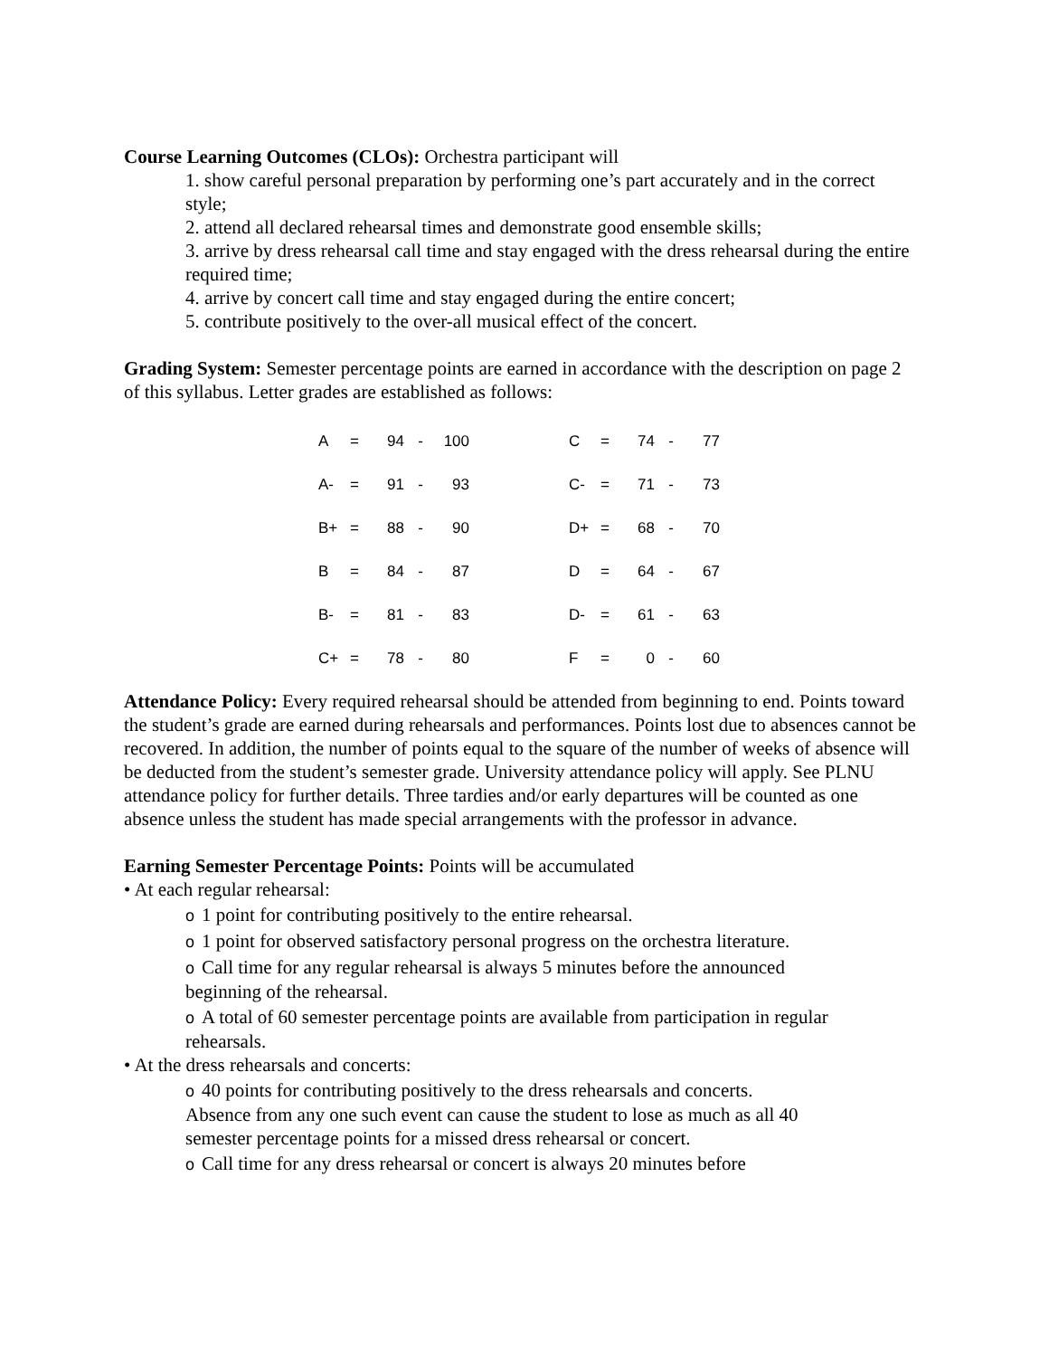Course Learning Outcomes (CLOs): Orchestra participant will
1. show careful personal preparation by performing one’s part accurately and in the correct style;
2. attend all declared rehearsal times and demonstrate good ensemble skills;
3. arrive by dress rehearsal call time and stay engaged with the dress rehearsal during the entire required time;
4. arrive by concert call time and stay engaged during the entire concert;
5. contribute positively to the over-all musical effect of the concert.
Grading System: Semester percentage points are earned in accordance with the description on page 2 of this syllabus. Letter grades are established as follows:
| A | = | 94 | - | 100 | | C | = | 74 | - | 77 |
| A- | = | 91 | - | 93 | | C- | = | 71 | - | 73 |
| B+ | = | 88 | - | 90 | | D+ | = | 68 | - | 70 |
| B | = | 84 | - | 87 | | D | = | 64 | - | 67 |
| B- | = | 81 | - | 83 | | D- | = | 61 | - | 63 |
| C+ | = | 78 | - | 80 | | F | = | 0 | - | 60 |
Attendance Policy: Every required rehearsal should be attended from beginning to end. Points toward the student’s grade are earned during rehearsals and performances. Points lost due to absences cannot be recovered. In addition, the number of points equal to the square of the number of weeks of absence will be deducted from the student’s semester grade. University attendance policy will apply. See PLNU attendance policy for further details. Three tardies and/or early departures will be counted as one absence unless the student has made special arrangements with the professor in advance.
Earning Semester Percentage Points: Points will be accumulated
• At each regular rehearsal:
o 1 point for contributing positively to the entire rehearsal.
o 1 point for observed satisfactory personal progress on the orchestra literature.
o Call time for any regular rehearsal is always 5 minutes before the announced beginning of the rehearsal.
o A total of 60 semester percentage points are available from participation in regular rehearsals.
• At the dress rehearsals and concerts:
o 40 points for contributing positively to the dress rehearsals and concerts. Absence from any one such event can cause the student to lose as much as all 40 semester percentage points for a missed dress rehearsal or concert.
o Call time for any dress rehearsal or concert is always 20 minutes before